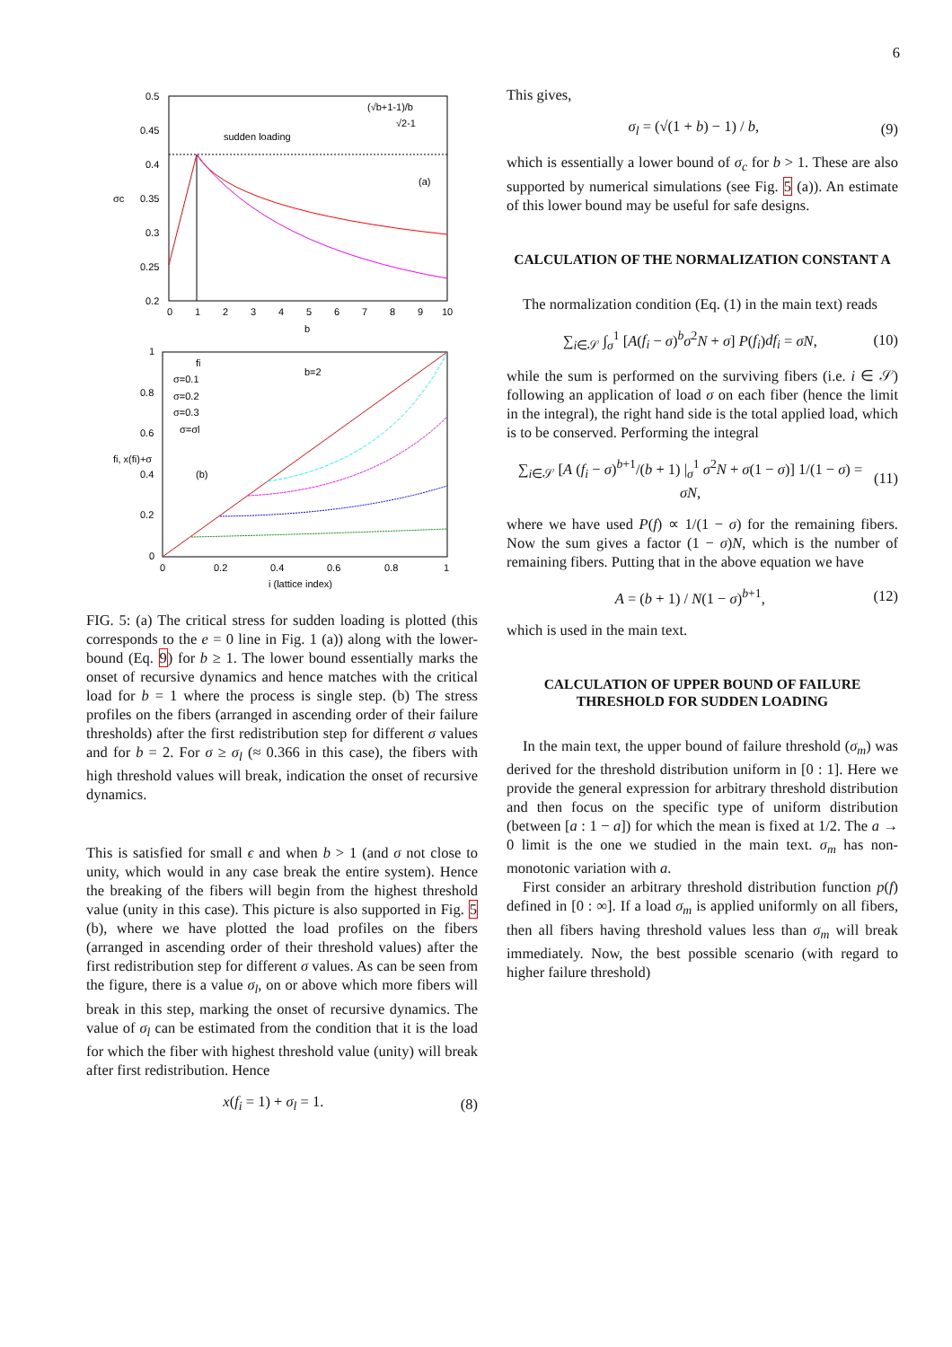6
0.5
0.45
0.4
0.35
0.3
0.25
0.2
0
1
2
3
4
5
6
7
8
9
10
b
σc
(√b+1-1)/b
√2-1
sudden loading
(a)
1
0.8
0.6
0.4
0.2
0
0
0.2
0.4
0.6
0.8
1
i (lattice index)
fi, x(fi)+σ
fi
σ=0.1
σ=0.2
σ=0.3
σ=σl
b=2
(b)
FIG. 5: (a) The critical stress for sudden loading is plotted (this corresponds to the e = 0 line in Fig. 1 (a)) along with the lower-bound (Eq. 9) for b ≥ 1. The lower bound essentially marks the onset of recursive dynamics and hence matches with the critical load for b = 1 where the process is single step. (b) The stress profiles on the fibers (arranged in ascending order of their failure thresholds) after the first redistribution step for different σ values and for b = 2. For σ ≥ σ<sub>l</sub> (≈ 0.366 in this case), the fibers with high threshold values will break, indication the onset of recursive dynamics.
This is satisfied for small ϵ and when b > 1 (and σ not close to unity, which would in any case break the entire system). Hence the breaking of the fibers will begin from the highest threshold value (unity in this case). This picture is also supported in Fig. 5 (b), where we have plotted the load profiles on the fibers (arranged in ascending order of their threshold values) after the first redistribution step for different σ values. As can be seen from the figure, there is a value σ<sub>l</sub>, on or above which more fibers will break in this step, marking the onset of recursive dynamics. The value of σ<sub>l</sub> can be estimated from the condition that it is the load for which the fiber with highest threshold value (unity) will break after first redistribution. Hence
x(f<sub>i</sub> = 1) + σ<sub>l</sub> = 1. (8)
This gives,
σ<sub>l</sub> = (√(1 + b) − 1) / b, (9)
which is essentially a lower bound of σ<sub>c</sub> for b > 1. These are also supported by numerical simulations (see Fig. 5 (a)). An estimate of this lower bound may be useful for safe designs.
CALCULATION OF THE NORMALIZATION CONSTANT A
The normalization condition (Eq. (1) in the main text) reads
∑<sub>i∈𝒮</sub> ∫<sub>σ</sub><sup>1</sup> [A(f<sub>i</sub> − σ)<sup>b</sup>σ<sup>2</sup>N + σ] P(f<sub>i</sub>)df<sub>i</sub> = σN, (10)
while the sum is performed on the surviving fibers (i.e. i ∈ 𝒮) following an application of load σ on each fiber (hence the limit in the integral), the right hand side is the total applied load, which is to be conserved. Performing the integral
∑<sub>i∈𝒮</sub> [A (f<sub>i</sub> − σ)<sup>b+1</sup>/(b + 1) |<sub>σ</sub><sup>1</sup> σ<sup>2</sup>N + σ(1 − σ)] 1/(1 − σ) = σN, (11)
where we have used P(f) ∝ 1/(1 − σ) for the remaining fibers. Now the sum gives a factor (1 − σ)N, which is the number of remaining fibers. Putting that in the above equation we have
A = (b + 1) / N(1 − σ)<sup>b+1</sup>, (12)
which is used in the main text.
CALCULATION OF UPPER BOUND OF FAILURE THRESHOLD FOR SUDDEN LOADING
In the main text, the upper bound of failure threshold (σ<sub>m</sub>) was derived for the threshold distribution uniform in [0 : 1]. Here we provide the general expression for arbitrary threshold distribution and then focus on the specific type of uniform distribution (between [a : 1 − a]) for which the mean is fixed at 1/2. The a → 0 limit is the one we studied in the main text. σ<sub>m</sub> has non-monotonic variation with a.
First consider an arbitrary threshold distribution function p(f) defined in [0 : ∞]. If a load σ<sub>m</sub> is applied uniformly on all fibers, then all fibers having threshold values less than σ<sub>m</sub> will break immediately. Now, the best possible scenario (with regard to higher failure threshold)